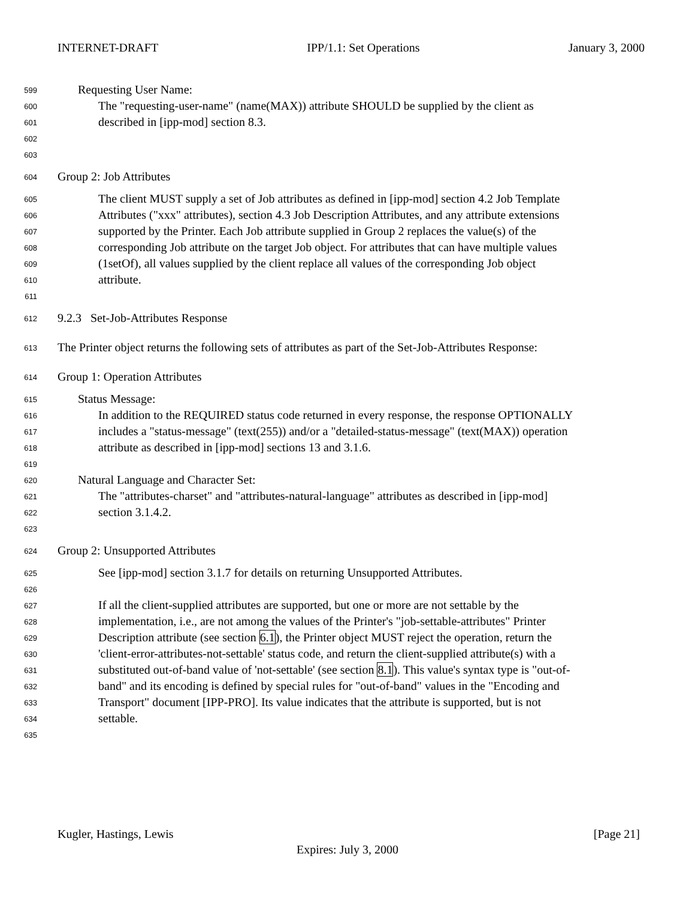INTERNET-DRAFT IPP/1.1: Set Operations January 3, 2000
599 Requesting User Name:
600 The "requesting-user-name" (name(MAX)) attribute SHOULD be supplied by the client as
601 described in [ipp-mod] section 8.3.
602
603
604 Group 2: Job Attributes
605 The client MUST supply a set of Job attributes as defined in [ipp-mod] section 4.2 Job Template
606 Attributes ("xxx" attributes), section 4.3 Job Description Attributes, and any attribute extensions
607 supported by the Printer. Each Job attribute supplied in Group 2 replaces the value(s) of the
608 corresponding Job attribute on the target Job object. For attributes that can have multiple values
609 (1setOf), all values supplied by the client replace all values of the corresponding Job object
610 attribute.
611
612 9.2.3 Set-Job-Attributes Response
613 The Printer object returns the following sets of attributes as part of the Set-Job-Attributes Response:
614 Group 1: Operation Attributes
615 Status Message:
616 In addition to the REQUIRED status code returned in every response, the response OPTIONALLY
617 includes a "status-message" (text(255)) and/or a "detailed-status-message" (text(MAX)) operation
618 attribute as described in [ipp-mod] sections 13 and 3.1.6.
619
620 Natural Language and Character Set:
621 The "attributes-charset" and "attributes-natural-language" attributes as described in [ipp-mod]
622 section 3.1.4.2.
623
624 Group 2: Unsupported Attributes
625 See [ipp-mod] section 3.1.7 for details on returning Unsupported Attributes.
626
627 If all the client-supplied attributes are supported, but one or more are not settable by the
628 implementation, i.e., are not among the values of the Printer's "job-settable-attributes" Printer
629 Description attribute (see section 6.1), the Printer object MUST reject the operation, return the
630 'client-error-attributes-not-settable' status code, and return the client-supplied attribute(s) with a
631 substituted out-of-band value of 'not-settable' (see section 8.1). This value's syntax type is "out-of-
632 band" and its encoding is defined by special rules for "out-of-band" values in the "Encoding and
633 Transport" document [IPP-PRO]. Its value indicates that the attribute is supported, but is not
634 settable.
635
Kugler, Hastings, Lewis [Page 21]
Expires: July 3, 2000